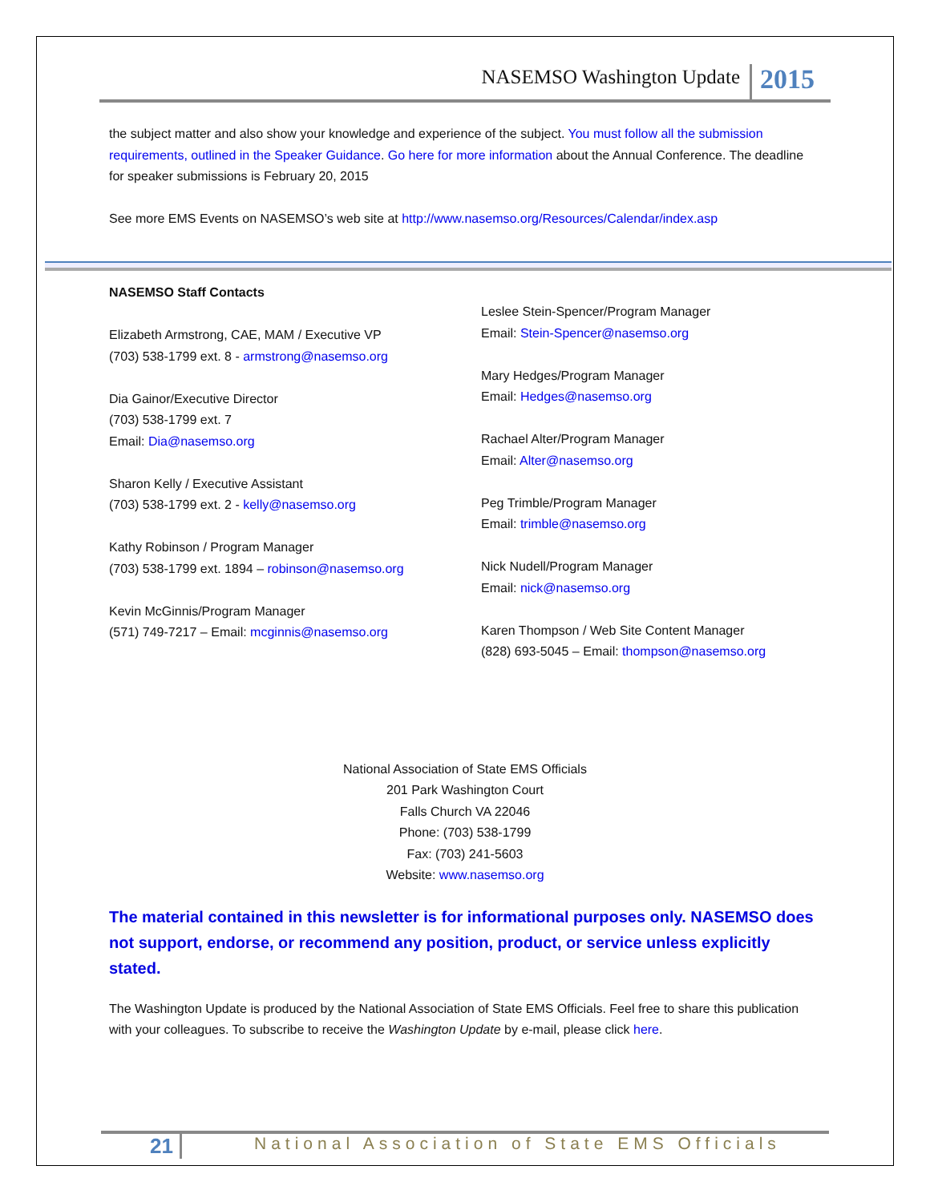NASEMSO Washington Update 2015
the subject matter and also show your knowledge and experience of the subject. You must follow all the submission requirements, outlined in the Speaker Guidance. Go here for more information about the Annual Conference. The deadline for speaker submissions is February 20, 2015
See more EMS Events on NASEMSO’s web site at http://www.nasemso.org/Resources/Calendar/index.asp
NASEMSO Staff Contacts
Elizabeth Armstrong, CAE, MAM / Executive VP
(703) 538-1799 ext. 8 - armstrong@nasemso.org
Dia Gainor/Executive Director
(703) 538-1799 ext. 7
Email: Dia@nasemso.org
Sharon Kelly / Executive Assistant
(703) 538-1799 ext. 2 - kelly@nasemso.org
Kathy Robinson / Program Manager
(703) 538-1799 ext. 1894 – robinson@nasemso.org
Kevin McGinnis/Program Manager
(571) 749-7217 – Email: mcginnis@nasemso.org
Leslee Stein-Spencer/Program Manager
Email: Stein-Spencer@nasemso.org
Mary Hedges/Program Manager
Email: Hedges@nasemso.org
Rachael Alter/Program Manager
Email: Alter@nasemso.org
Peg Trimble/Program Manager
Email: trimble@nasemso.org
Nick Nudell/Program Manager
Email: nick@nasemso.org
Karen Thompson / Web Site Content Manager
(828) 693-5045 – Email: thompson@nasemso.org
National Association of State EMS Officials
201 Park Washington Court
Falls Church VA 22046
Phone: (703) 538-1799
Fax: (703) 241-5603
Website: www.nasemso.org
The material contained in this newsletter is for informational purposes only. NASEMSO does not support, endorse, or recommend any position, product, or service unless explicitly stated.
The Washington Update is produced by the National Association of State EMS Officials. Feel free to share this publication with your colleagues. To subscribe to receive the Washington Update by e-mail, please click here.
21 National Association of State EMS Officials